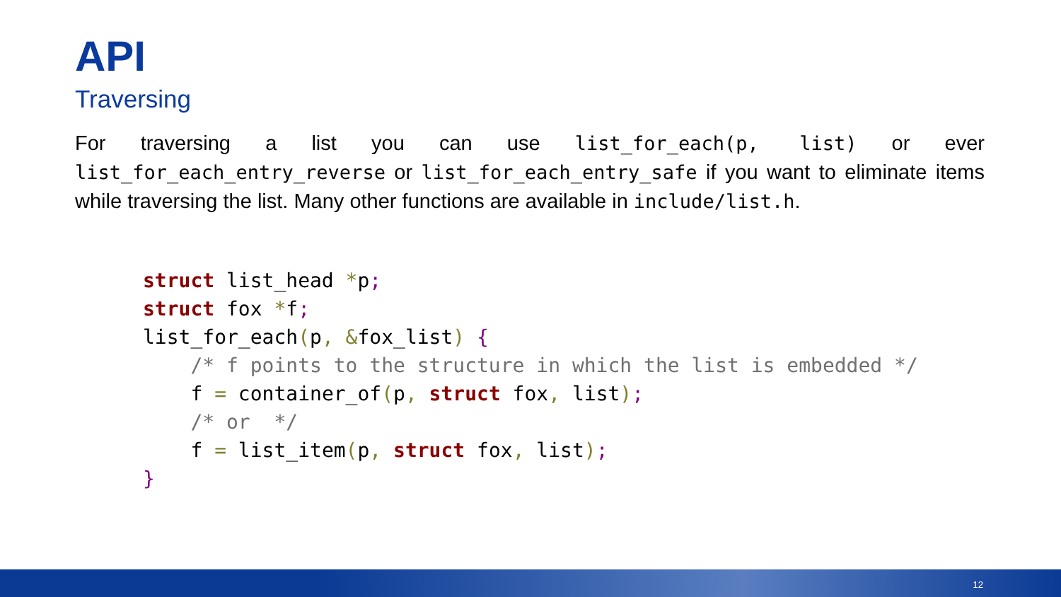API
Traversing
For traversing a list you can use list_for_each(p, list) or ever list_for_each_entry_reverse or list_for_each_entry_safe if you want to eliminate items while traversing the list. Many other functions are available in include/list.h.
struct list_head *p;
struct fox *f;
list_for_each(p, &fox_list) {
    /* f points to the structure in which the list is embedded */
    f = container_of(p, struct fox, list);
    /* or  */
    f = list_item(p, struct fox, list);
}
12